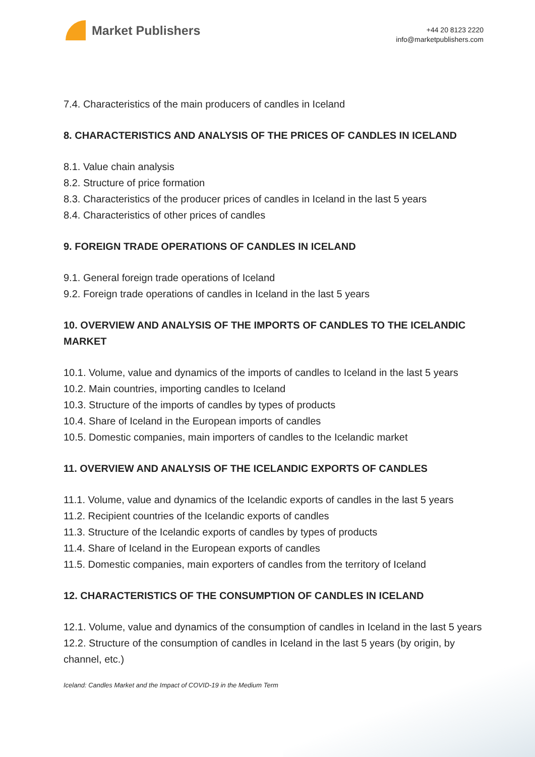Market Publishers
+44 20 8123 2220
info@marketpublishers.com
7.4. Characteristics of the main producers of candles in Iceland
8. CHARACTERISTICS AND ANALYSIS OF THE PRICES OF CANDLES IN ICELAND
8.1. Value chain analysis
8.2. Structure of price formation
8.3. Characteristics of the producer prices of candles in Iceland in the last 5 years
8.4. Characteristics of other prices of candles
9. FOREIGN TRADE OPERATIONS OF CANDLES IN ICELAND
9.1. General foreign trade operations of Iceland
9.2. Foreign trade operations of candles in Iceland in the last 5 years
10. OVERVIEW AND ANALYSIS OF THE IMPORTS OF CANDLES TO THE ICELANDIC MARKET
10.1. Volume, value and dynamics of the imports of candles to Iceland in the last 5 years
10.2. Main countries, importing candles to Iceland
10.3. Structure of the imports of candles by types of products
10.4. Share of Iceland in the European imports of candles
10.5. Domestic companies, main importers of candles to the Icelandic market
11. OVERVIEW AND ANALYSIS OF THE ICELANDIC EXPORTS OF CANDLES
11.1. Volume, value and dynamics of the Icelandic exports of candles in the last 5 years
11.2. Recipient countries of the Icelandic exports of candles
11.3. Structure of the Icelandic exports of candles by types of products
11.4. Share of Iceland in the European exports of candles
11.5. Domestic companies, main exporters of candles from the territory of Iceland
12. CHARACTERISTICS OF THE CONSUMPTION OF CANDLES IN ICELAND
12.1. Volume, value and dynamics of the consumption of candles in Iceland in the last 5 years
12.2. Structure of the consumption of candles in Iceland in the last 5 years (by origin, by channel, etc.)
Iceland: Candles Market and the Impact of COVID-19 in the Medium Term